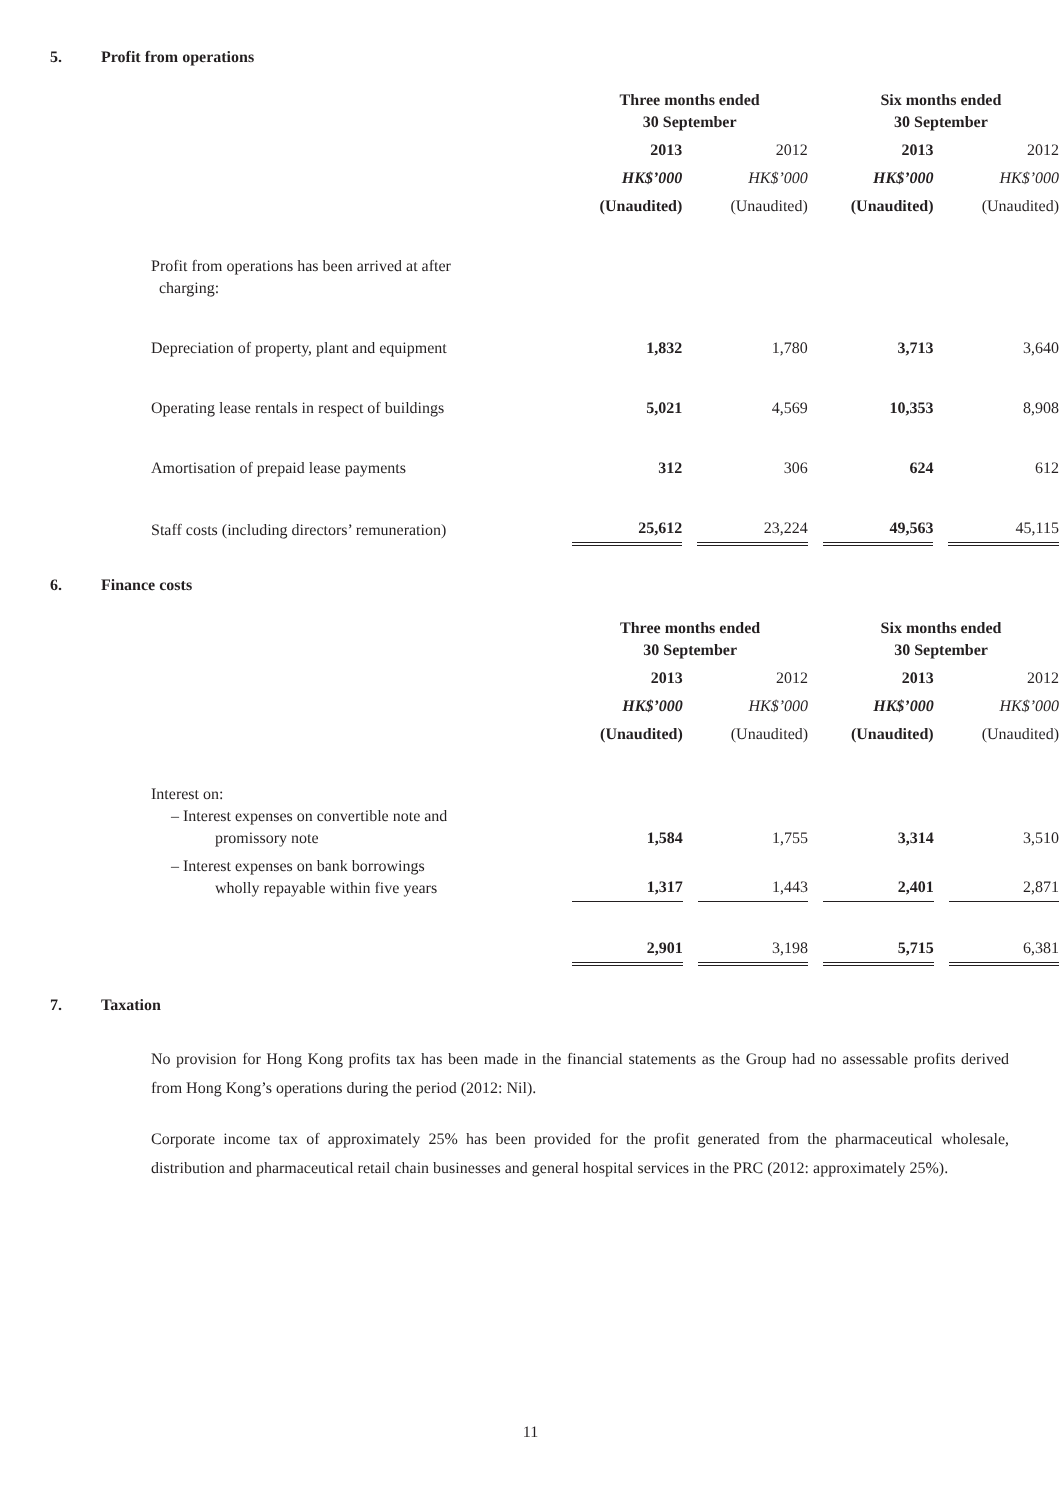5. Profit from operations
| | Three months ended 30 September | | Six months ended 30 September | |
| | 2013 | 2012 | 2013 | 2012 |
| | HK$’000 | HK$’000 | HK$’000 | HK$’000 |
| | (Unaudited) | (Unaudited) | (Unaudited) | (Unaudited) |
| Profit from operations has been arrived at after charging: | | | | |
| Depreciation of property, plant and equipment | 1,832 | 1,780 | 3,713 | 3,640 |
| Operating lease rentals in respect of buildings | 5,021 | 4,569 | 10,353 | 8,908 |
| Amortisation of prepaid lease payments | 312 | 306 | 624 | 612 |
| Staff costs (including directors’ remuneration) | 25,612 | 23,224 | 49,563 | 45,115 |
6. Finance costs
| | Three months ended 30 September | | Six months ended 30 September | |
| | 2013 | 2012 | 2013 | 2012 |
| | HK$’000 | HK$’000 | HK$’000 | HK$’000 |
| | (Unaudited) | (Unaudited) | (Unaudited) | (Unaudited) |
| Interest on: – Interest expenses on convertible note and promissory note | 1,584 | 1,755 | 3,314 | 3,510 |
| – Interest expenses on bank borrowings wholly repayable within five years | 1,317 | 1,443 | 2,401 | 2,871 |
| | 2,901 | 3,198 | 5,715 | 6,381 |
7. Taxation
No provision for Hong Kong profits tax has been made in the financial statements as the Group had no assessable profits derived from Hong Kong’s operations during the period (2012: Nil).
Corporate income tax of approximately 25% has been provided for the profit generated from the pharmaceutical wholesale, distribution and pharmaceutical retail chain businesses and general hospital services in the PRC (2012: approximately 25%).
11